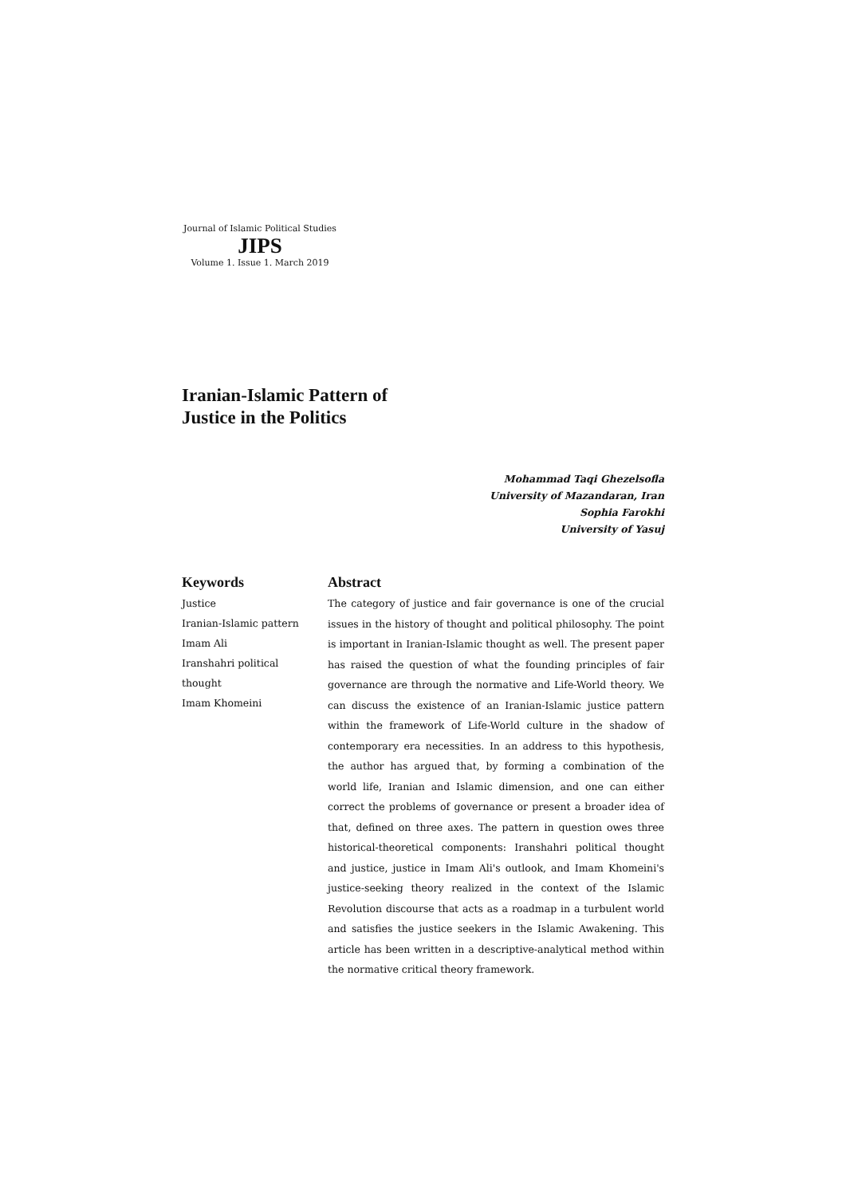Journal of Islamic Political Studies
JIPS
Volume 1. Issue 1. March 2019
Iranian-Islamic Pattern of
Justice in the Politics
Mohammad Taqi Ghezelsofla
University of Mazandaran, Iran
Sophia Farokhi
University of Yasuj
Keywords
Justice
Iranian-Islamic pattern
Imam Ali
Iranshahri political thought
Imam Khomeini
Abstract
The category of justice and fair governance is one of the crucial issues in the history of thought and political philosophy. The point is important in Iranian-Islamic thought as well. The present paper has raised the question of what the founding principles of fair governance are through the normative and Life-World theory. We can discuss the existence of an Iranian-Islamic justice pattern within the framework of Life-World culture in the shadow of contemporary era necessities. In an address to this hypothesis, the author has argued that, by forming a combination of the world life, Iranian and Islamic dimension, and one can either correct the problems of governance or present a broader idea of that, defined on three axes. The pattern in question owes three historical-theoretical components: Iranshahri political thought and justice, justice in Imam Ali's outlook, and Imam Khomeini's justice-seeking theory realized in the context of the Islamic Revolution discourse that acts as a roadmap in a turbulent world and satisfies the justice seekers in the Islamic Awakening. This article has been written in a descriptive-analytical method within the normative critical theory framework.